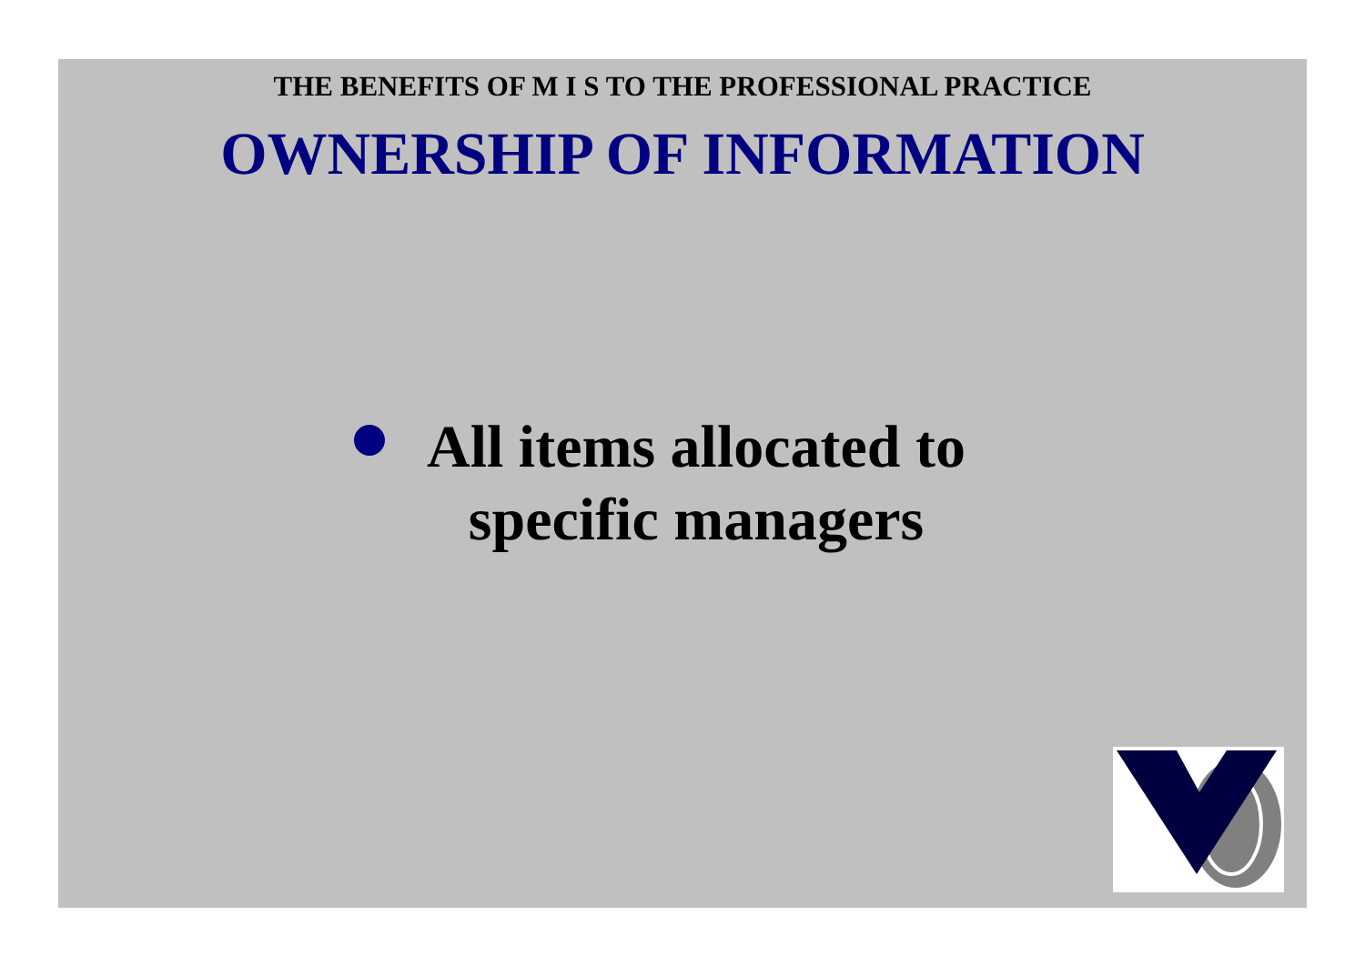THE BENEFITS OF M I S TO THE PROFESSIONAL PRACTICE
OWNERSHIP OF INFORMATION
All items allocated to
specific managers